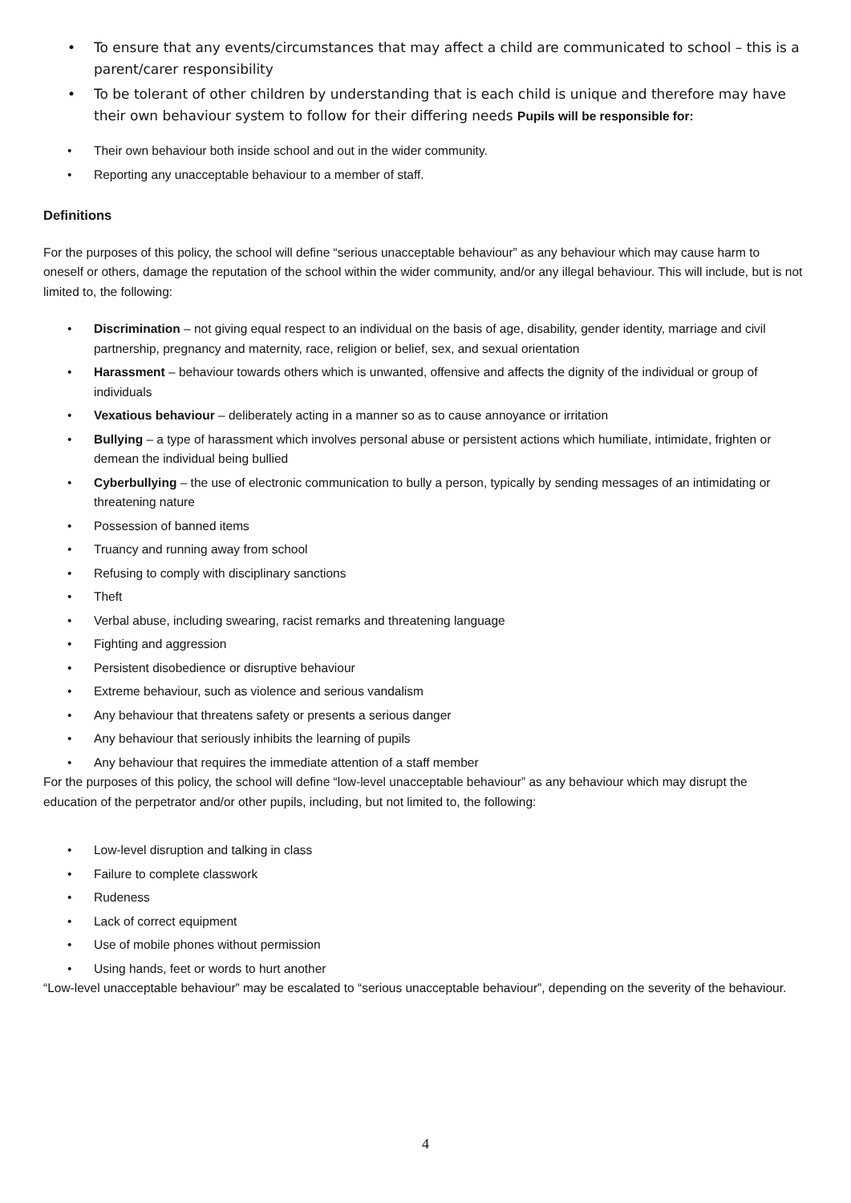• To ensure that any events/circumstances that may affect a child are communicated to school – this is a parent/carer responsibility
• To be tolerant of other children by understanding that is each child is unique and therefore may have their own behaviour system to follow for their differing needs Pupils will be responsible for:
• Their own behaviour both inside school and out in the wider community.
• Reporting any unacceptable behaviour to a member of staff.
Definitions
For the purposes of this policy, the school will define “serious unacceptable behaviour” as any behaviour which may cause harm to oneself or others, damage the reputation of the school within the wider community, and/or any illegal behaviour. This will include, but is not limited to, the following:
• Discrimination – not giving equal respect to an individual on the basis of age, disability, gender identity, marriage and civil partnership, pregnancy and maternity, race, religion or belief, sex, and sexual orientation
• Harassment – behaviour towards others which is unwanted, offensive and affects the dignity of the individual or group of individuals
• Vexatious behaviour – deliberately acting in a manner so as to cause annoyance or irritation
• Bullying – a type of harassment which involves personal abuse or persistent actions which humiliate, intimidate, frighten or demean the individual being bullied
• Cyberbullying – the use of electronic communication to bully a person, typically by sending messages of an intimidating or threatening nature
• Possession of banned items
• Truancy and running away from school
• Refusing to comply with disciplinary sanctions
• Theft
• Verbal abuse, including swearing, racist remarks and threatening language
• Fighting and aggression
• Persistent disobedience or disruptive behaviour
• Extreme behaviour, such as violence and serious vandalism
• Any behaviour that threatens safety or presents a serious danger
• Any behaviour that seriously inhibits the learning of pupils
• Any behaviour that requires the immediate attention of a staff member
For the purposes of this policy, the school will define “low-level unacceptable behaviour” as any behaviour which may disrupt the education of the perpetrator and/or other pupils, including, but not limited to, the following:
• Low-level disruption and talking in class
• Failure to complete classwork
• Rudeness
• Lack of correct equipment
• Use of mobile phones without permission
• Using hands, feet or words to hurt another
“Low-level unacceptable behaviour” may be escalated to “serious unacceptable behaviour”, depending on the severity of the behaviour.
4